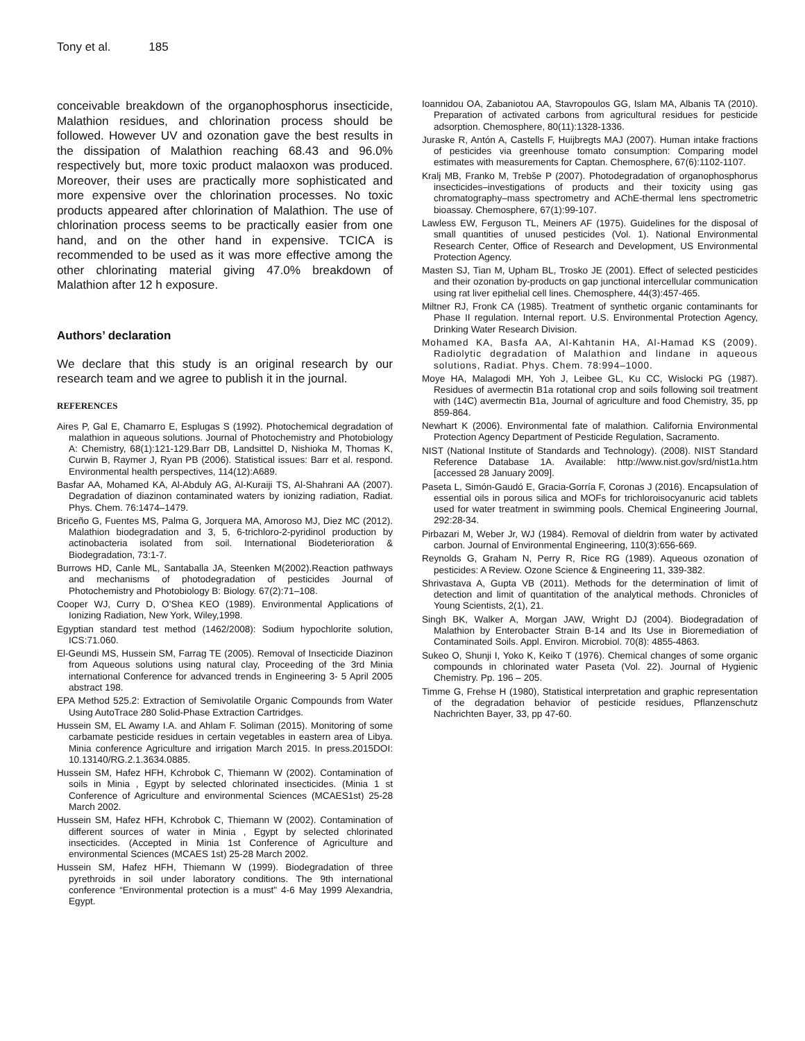Tony et al. 185
conceivable breakdown of the organophosphorus insecticide, Malathion residues, and chlorination process should be followed. However UV and ozonation gave the best results in the dissipation of Malathion reaching 68.43 and 96.0% respectively but, more toxic product malaoxon was produced. Moreover, their uses are practically more sophisticated and more expensive over the chlorination processes. No toxic products appeared after chlorination of Malathion. The use of chlorination process seems to be practically easier from one hand, and on the other hand in expensive. TCICA is recommended to be used as it was more effective among the other chlorinating material giving 47.0% breakdown of Malathion after 12 h exposure.
Authors’ declaration
We declare that this study is an original research by our research team and we agree to publish it in the journal.
REFERENCES
Aires P, Gal E, Chamarro E, Esplugas S (1992). Photochemical degradation of malathion in aqueous solutions. Journal of Photochemistry and Photobiology A: Chemistry, 68(1):121-129.Barr DB, Landsittel D, Nishioka M, Thomas K, Curwin B, Raymer J, Ryan PB (2006). Statistical issues: Barr et al. respond. Environmental health perspectives, 114(12):A689.
Basfar AA, Mohamed KA, Al-Abduly AG, Al-Kuraiji TS, Al-Shahrani AA (2007). Degradation of diazinon contaminated waters by ionizing radiation, Radiat. Phys. Chem. 76:1474–1479.
Briceño G, Fuentes MS, Palma G, Jorquera MA, Amoroso MJ, Diez MC (2012). Malathion biodegradation and 3, 5, 6-trichloro-2-pyridinol production by actinobacteria isolated from soil. International Biodeterioration & Biodegradation, 73:1-7.
Burrows HD, Canle ML, Santaballa JA, Steenken M(2002).Reaction pathways and mechanisms of photodegradation of pesticides Journal of Photochemistry and Photobiology B: Biology. 67(2):71–108.
Cooper WJ, Curry D, O’Shea KEO (1989). Environmental Applications of Ionizing Radiation, New York, Wiley,1998.
Egyptian standard test method (1462/2008): Sodium hypochlorite solution, ICS:71.060.
El-Geundi MS, Hussein SM, Farrag TE (2005). Removal of Insecticide Diazinon from Aqueous solutions using natural clay, Proceeding of the 3rd Minia international Conference for advanced trends in Engineering 3- 5 April 2005 abstract 198.
EPA Method 525.2: Extraction of Semivolatile Organic Compounds from Water Using AutoTrace 280 Solid-Phase Extraction Cartridges.
Hussein SM, EL Awamy I.A. and Ahlam F. Soliman (2015). Monitoring of some carbamate pesticide residues in certain vegetables in eastern area of Libya. Minia conference Agriculture and irrigation March 2015. In press.2015DOI: 10.13140/RG.2.1.3634.0885.
Hussein SM, Hafez HFH, Kchrobok C, Thiemann W (2002). Contamination of soils in Minia , Egypt by selected chlorinated insecticides. (Minia 1 st Conference of Agriculture and environmental Sciences (MCAES1st) 25-28 March 2002.
Hussein SM, Hafez HFH, Kchrobok C, Thiemann W (2002). Contamination of different sources of water in Minia , Egypt by selected chlorinated insecticides. (Accepted in Minia 1st Conference of Agriculture and environmental Sciences (MCAES 1st) 25-28 March 2002.
Hussein SM, Hafez HFH, Thiemann W (1999). Biodegradation of three pyrethroids in soil under laboratory conditions. The 9th international conference “Environmental protection is a must" 4-6 May 1999 Alexandria, Egypt.
Ioannidou OA, Zabaniotou AA, Stavropoulos GG, Islam MA, Albanis TA (2010). Preparation of activated carbons from agricultural residues for pesticide adsorption. Chemosphere, 80(11):1328-1336.
Juraske R, Antón A, Castells F, Huijbregts MAJ (2007). Human intake fractions of pesticides via greenhouse tomato consumption: Comparing model estimates with measurements for Captan. Chemosphere, 67(6):1102-1107.
Kralj MB, Franko M, Trebše P (2007). Photodegradation of organophosphorus insecticides–investigations of products and their toxicity using gas chromatography–mass spectrometry and AChE-thermal lens spectrometric bioassay. Chemosphere, 67(1):99-107.
Lawless EW, Ferguson TL, Meiners AF (1975). Guidelines for the disposal of small quantities of unused pesticides (Vol. 1). National Environmental Research Center, Office of Research and Development, US Environmental Protection Agency.
Masten SJ, Tian M, Upham BL, Trosko JE (2001). Effect of selected pesticides and their ozonation by-products on gap junctional intercellular communication using rat liver epithelial cell lines. Chemosphere, 44(3):457-465.
Miltner RJ, Fronk CA (1985). Treatment of synthetic organic contaminants for Phase II regulation. Internal report. U.S. Environmental Protection Agency, Drinking Water Research Division.
Mohamed KA, Basfa AA, Al-Kahtanin HA, Al-Hamad KS (2009). Radiolytic degradation of Malathion and lindane in aqueous solutions, Radiat. Phys. Chem. 78:994–1000.
Moye HA, Malagodi MH, Yoh J, Leibee GL, Ku CC, Wislocki PG (1987). Residues of avermectin B1a rotational crop and soils following soil treatment with (14C) avermectin B1a, Journal of agriculture and food Chemistry, 35, pp 859-864.
Newhart K (2006). Environmental fate of malathion. California Environmental Protection Agency Department of Pesticide Regulation, Sacramento.
NIST (National Institute of Standards and Technology). (2008). NIST Standard Reference Database 1A. Available: http://www.nist.gov/srd/nist1a.htm [accessed 28 January 2009].
Paseta L, Simón-Gaudó E, Gracia-Gorría F, Coronas J (2016). Encapsulation of essential oils in porous silica and MOFs for trichloroisocyanuric acid tablets used for water treatment in swimming pools. Chemical Engineering Journal, 292:28-34.
Pirbazari M, Weber Jr, WJ (1984). Removal of dieldrin from water by activated carbon. Journal of Environmental Engineering, 110(3):656-669.
Reynolds G, Graham N, Perry R, Rice RG (1989). Aqueous ozonation of pesticides: A Review. Ozone Science & Engineering 11, 339-382.
Shrivastava A, Gupta VB (2011). Methods for the determination of limit of detection and limit of quantitation of the analytical methods. Chronicles of Young Scientists, 2(1), 21.
Singh BK, Walker A, Morgan JAW, Wright DJ (2004). Biodegradation of Malathion by Enterobacter Strain B-14 and Its Use in Bioremediation of Contaminated Soils. Appl. Environ. Microbiol. 70(8): 4855-4863.
Sukeo O, Shunji I, Yoko K, Keiko T (1976). Chemical changes of some organic compounds in chlorinated water Paseta (Vol. 22). Journal of Hygienic Chemistry. Pp. 196 – 205.
Timme G, Frehse H (1980), Statistical interpretation and graphic representation of the degradation behavior of pesticide residues, Pflanzenschutz Nachrichten Bayer, 33, pp 47-60.